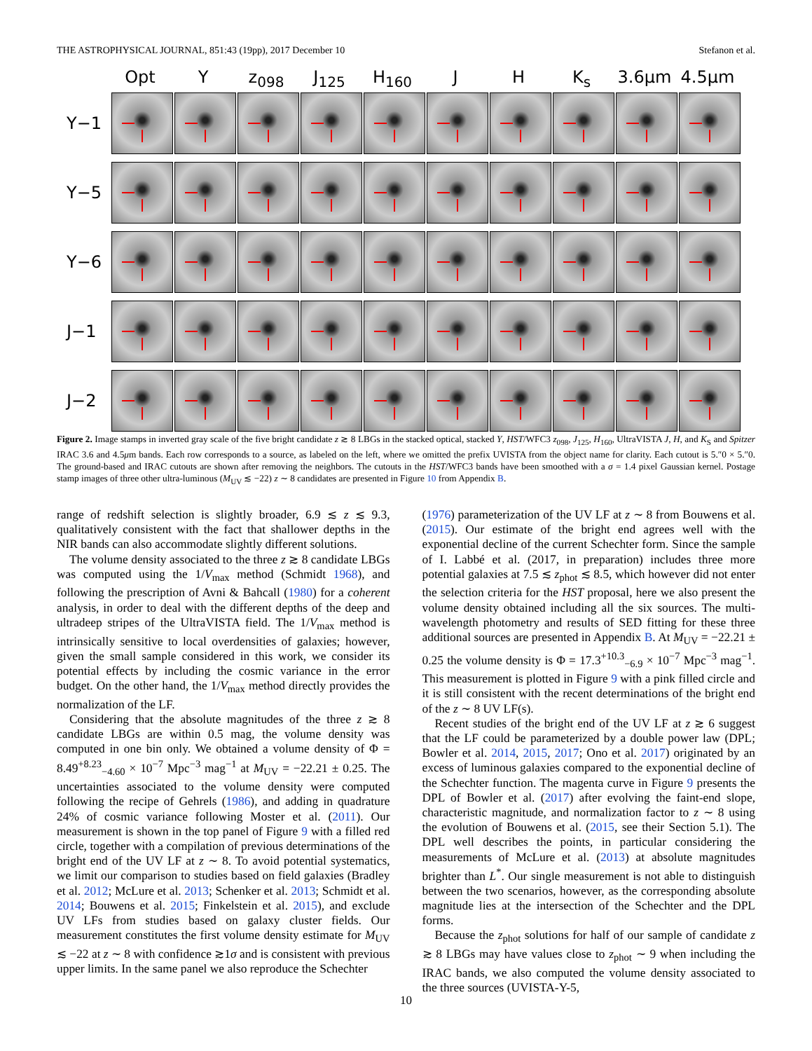THE ASTROPHYSICAL JOURNAL, 851:43 (19pp), 2017 December 10 Stefanon et al.
Opt Y z<sub>098</sub> J<sub>125</sub> H<sub>160</sub> J H K<sub>s</sub> 3.6μm 4.5μm
Y−1
Y−5
Y−6
J−1
J−2
Figure 2. Image stamps in inverted gray scale of the five bright candidate z ≳ 8 LBGs in the stacked optical, stacked Y, HST/WFC3 z<sub>098</sub>, J<sub>125</sub>, H<sub>160</sub>, UltraVISTA J, H, and K<sub>S</sub> and Spitzer IRAC 3.6 and 4.5μm bands. Each row corresponds to a source, as labeled on the left, where we omitted the prefix UVISTA from the object name for clarity. Each cutout is 5.″0 × 5.″0. The ground-based and IRAC cutouts are shown after removing the neighbors. The cutouts in the HST/WFC3 bands have been smoothed with a σ = 1.4 pixel Gaussian kernel. Postage stamp images of three other ultra-luminous (M<sub>UV</sub> ≲ −22) z ∼ 8 candidates are presented in Figure 10 from Appendix B.
range of redshift selection is slightly broader, 6.9 ≲ z ≲ 9.3, qualitatively consistent with the fact that shallower depths in the NIR bands can also accommodate slightly different solutions.
The volume density associated to the three z ≳ 8 candidate LBGs was computed using the 1/V<sub>max</sub> method (Schmidt 1968), and following the prescription of Avni & Bahcall (1980) for a coherent analysis, in order to deal with the different depths of the deep and ultradeep stripes of the UltraVISTA field. The 1/V<sub>max</sub> method is intrinsically sensitive to local overdensities of galaxies; however, given the small sample considered in this work, we consider its potential effects by including the cosmic variance in the error budget. On the other hand, the 1/V<sub>max</sub> method directly provides the normalization of the LF.
Considering that the absolute magnitudes of the three z ≳ 8 candidate LBGs are within 0.5 mag, the volume density was computed in one bin only. We obtained a volume density of Φ = 8.49<sup>+8.23</sup><sub>−4.60</sub> × 10<sup>−7</sup> Mpc<sup>−3</sup> mag<sup>−1</sup> at M<sub>UV</sub> = −22.21 ± 0.25. The uncertainties associated to the volume density were computed following the recipe of Gehrels (1986), and adding in quadrature 24% of cosmic variance following Moster et al. (2011). Our measurement is shown in the top panel of Figure 9 with a filled red circle, together with a compilation of previous determinations of the bright end of the UV LF at z ∼ 8. To avoid potential systematics, we limit our comparison to studies based on field galaxies (Bradley et al. 2012; McLure et al. 2013; Schenker et al. 2013; Schmidt et al. 2014; Bouwens et al. 2015; Finkelstein et al. 2015), and exclude UV LFs from studies based on galaxy cluster fields. Our measurement constitutes the first volume density estimate for M<sub>UV</sub> ≲ −22 at z ∼ 8 with confidence ≳1σ and is consistent with previous upper limits. In the same panel we also reproduce the Schechter
(1976) parameterization of the UV LF at z ∼ 8 from Bouwens et al. (2015). Our estimate of the bright end agrees well with the exponential decline of the current Schechter form. Since the sample of I. Labbé et al. (2017, in preparation) includes three more potential galaxies at 7.5 ≲ z<sub>phot</sub> ≲ 8.5, which however did not enter the selection criteria for the HST proposal, here we also present the volume density obtained including all the six sources. The multi-wavelength photometry and results of SED fitting for these three additional sources are presented in Appendix B. At M<sub>UV</sub> = −22.21 ± 0.25 the volume density is Φ = 17.3<sup>+10.3</sup><sub>−6.9</sub> × 10<sup>−7</sup> Mpc<sup>−3</sup> mag<sup>−1</sup>. This measurement is plotted in Figure 9 with a pink filled circle and it is still consistent with the recent determinations of the bright end of the z ∼ 8 UV LF(s).
Recent studies of the bright end of the UV LF at z ≳ 6 suggest that the LF could be parameterized by a double power law (DPL; Bowler et al. 2014, 2015, 2017; Ono et al. 2017) originated by an excess of luminous galaxies compared to the exponential decline of the Schechter function. The magenta curve in Figure 9 presents the DPL of Bowler et al. (2017) after evolving the faint-end slope, characteristic magnitude, and normalization factor to z ∼ 8 using the evolution of Bouwens et al. (2015, see their Section 5.1). The DPL well describes the points, in particular considering the measurements of McLure et al. (2013) at absolute magnitudes brighter than L<sup>*</sup>. Our single measurement is not able to distinguish between the two scenarios, however, as the corresponding absolute magnitude lies at the intersection of the Schechter and the DPL forms.
Because the z<sub>phot</sub> solutions for half of our sample of candidate z ≳ 8 LBGs may have values close to z<sub>phot</sub> ∼ 9 when including the IRAC bands, we also computed the volume density associated to the three sources (UVISTA-Y-5,
10